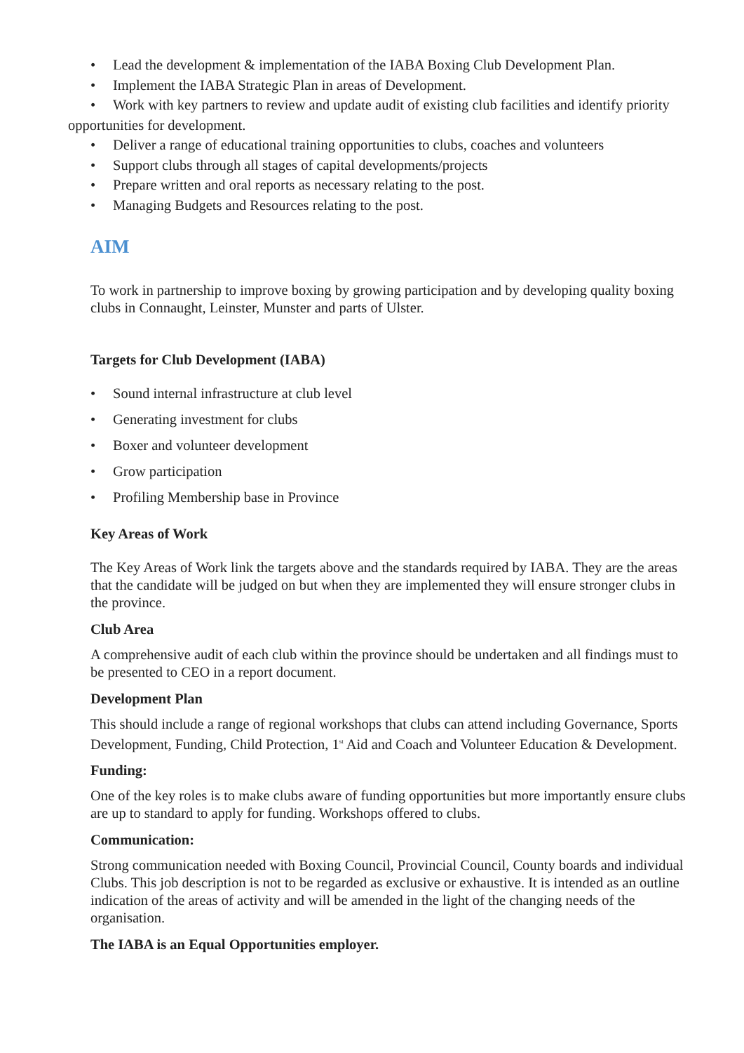• Lead the development & implementation of the IABA Boxing Club Development Plan.
• Implement the IABA Strategic Plan in areas of Development.
• Work with key partners to review and update audit of existing club facilities and identify priority opportunities for development.
• Deliver a range of educational training opportunities to clubs, coaches and volunteers
• Support clubs through all stages of capital developments/projects
• Prepare written and oral reports as necessary relating to the post.
• Managing Budgets and Resources relating to the post.
AIM
To work in partnership to improve boxing by growing participation and by developing quality boxing clubs in Connaught, Leinster, Munster and parts of Ulster.
Targets for Club Development (IABA)
• Sound internal infrastructure at club level
• Generating investment for clubs
• Boxer and volunteer development
• Grow participation
• Profiling Membership base in Province
Key Areas of Work
The Key Areas of Work link the targets above and the standards required by IABA. They are the areas that the candidate will be judged on but when they are implemented they will ensure stronger clubs in the province.
Club Area
A comprehensive audit of each club within the province should be undertaken and all findings must to be presented to CEO in a report document.
Development Plan
This should include a range of regional workshops that clubs can attend including Governance, Sports Development, Funding, Child Protection, 1<sup>st</sup> Aid and Coach and Volunteer Education & Development.
Funding:
One of the key roles is to make clubs aware of funding opportunities but more importantly ensure clubs are up to standard to apply for funding. Workshops offered to clubs.
Communication:
Strong communication needed with Boxing Council, Provincial Council, County boards and individual Clubs. This job description is not to be regarded as exclusive or exhaustive. It is intended as an outline indication of the areas of activity and will be amended in the light of the changing needs of the organisation.
The IABA is an Equal Opportunities employer.